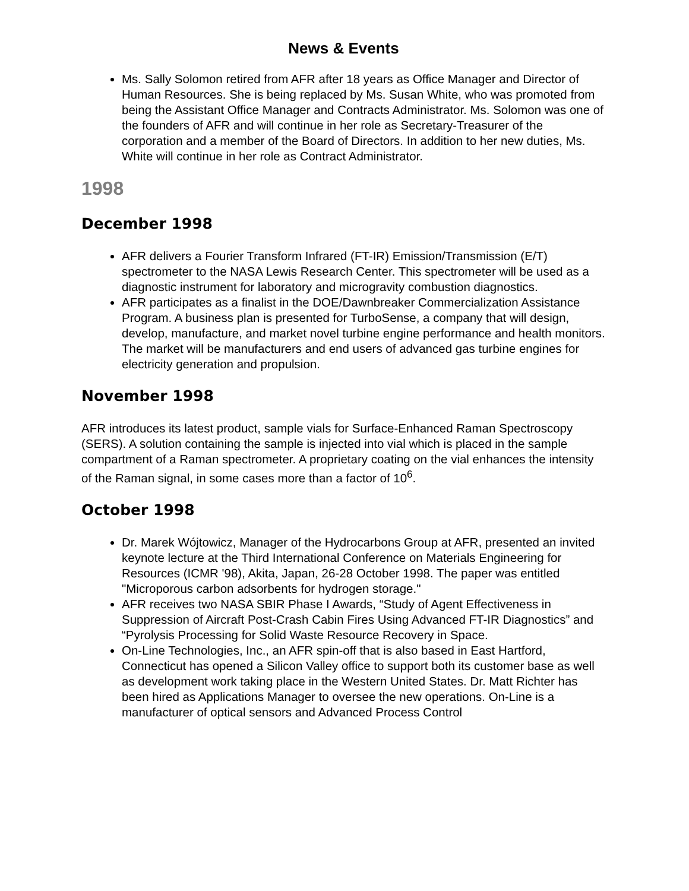News & Events
Ms. Sally Solomon retired from AFR after 18 years as Office Manager and Director of Human Resources. She is being replaced by Ms. Susan White, who was promoted from being the Assistant Office Manager and Contracts Administrator. Ms. Solomon was one of the founders of AFR and will continue in her role as Secretary-Treasurer of the corporation and a member of the Board of Directors. In addition to her new duties, Ms. White will continue in her role as Contract Administrator.
1998
December 1998
AFR delivers a Fourier Transform Infrared (FT-IR) Emission/Transmission (E/T) spectrometer to the NASA Lewis Research Center. This spectrometer will be used as a diagnostic instrument for laboratory and microgravity combustion diagnostics.
AFR participates as a finalist in the DOE/Dawnbreaker Commercialization Assistance Program. A business plan is presented for TurboSense, a company that will design, develop, manufacture, and market novel turbine engine performance and health monitors. The market will be manufacturers and end users of advanced gas turbine engines for electricity generation and propulsion.
November 1998
AFR introduces its latest product, sample vials for Surface-Enhanced Raman Spectroscopy (SERS). A solution containing the sample is injected into vial which is placed in the sample compartment of a Raman spectrometer. A proprietary coating on the vial enhances the intensity of the Raman signal, in some cases more than a factor of 10<sup>6</sup>.
October 1998
Dr. Marek Wójtowicz, Manager of the Hydrocarbons Group at AFR, presented an invited keynote lecture at the Third International Conference on Materials Engineering for Resources (ICMR '98), Akita, Japan, 26-28 October 1998. The paper was entitled "Microporous carbon adsorbents for hydrogen storage."
AFR receives two NASA SBIR Phase I Awards, “Study of Agent Effectiveness in Suppression of Aircraft Post-Crash Cabin Fires Using Advanced FT-IR Diagnostics” and “Pyrolysis Processing for Solid Waste Resource Recovery in Space.
On-Line Technologies, Inc., an AFR spin-off that is also based in East Hartford, Connecticut has opened a Silicon Valley office to support both its customer base as well as development work taking place in the Western United States. Dr. Matt Richter has been hired as Applications Manager to oversee the new operations. On-Line is a manufacturer of optical sensors and Advanced Process Control